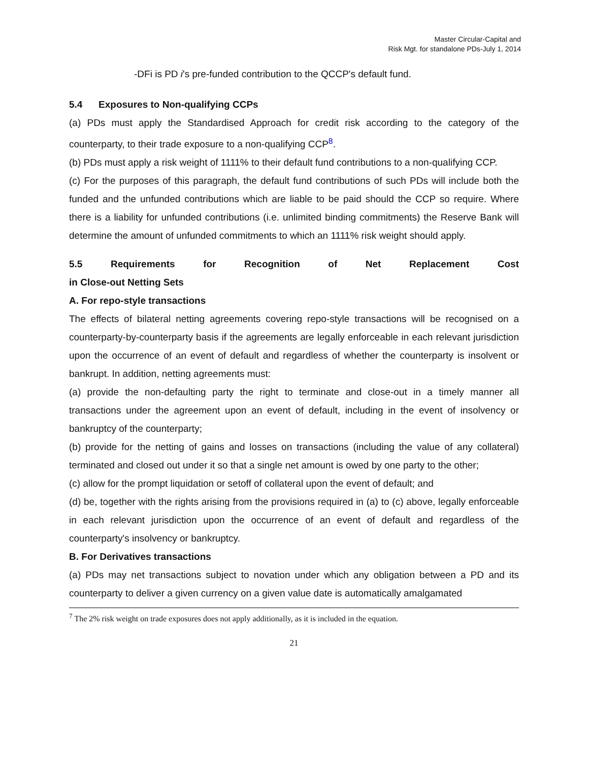Master Circular-Capital and
Risk Mgt. for standalone PDs-July 1, 2014
-DFi is PD i's pre-funded contribution to the QCCP's default fund.
5.4 Exposures to Non-qualifying CCPs
(a) PDs must apply the Standardised Approach for credit risk according to the category of the counterparty, to their trade exposure to a non-qualifying CCP<sup>8</sup>.
(b) PDs must apply a risk weight of 1111% to their default fund contributions to a non-qualifying CCP.
(c) For the purposes of this paragraph, the default fund contributions of such PDs will include both the funded and the unfunded contributions which are liable to be paid should the CCP so require. Where there is a liability for unfunded contributions (i.e. unlimited binding commitments) the Reserve Bank will determine the amount of unfunded commitments to which an 1111% risk weight should apply.
5.5 Requirements for Recognition of Net Replacement Cost
in Close-out Netting Sets
A. For repo-style transactions
The effects of bilateral netting agreements covering repo-style transactions will be recognised on a counterparty-by-counterparty basis if the agreements are legally enforceable in each relevant jurisdiction upon the occurrence of an event of default and regardless of whether the counterparty is insolvent or bankrupt. In addition, netting agreements must:
(a) provide the non-defaulting party the right to terminate and close-out in a timely manner all transactions under the agreement upon an event of default, including in the event of insolvency or bankruptcy of the counterparty;
(b) provide for the netting of gains and losses on transactions (including the value of any collateral) terminated and closed out under it so that a single net amount is owed by one party to the other;
(c) allow for the prompt liquidation or setoff of collateral upon the event of default; and
(d) be, together with the rights arising from the provisions required in (a) to (c) above, legally enforceable in each relevant jurisdiction upon the occurrence of an event of default and regardless of the counterparty's insolvency or bankruptcy.
B. For Derivatives transactions
(a) PDs may net transactions subject to novation under which any obligation between a PD and its counterparty to deliver a given currency on a given value date is automatically amalgamated
<sup>7</sup> The 2% risk weight on trade exposures does not apply additionally, as it is included in the equation.
21